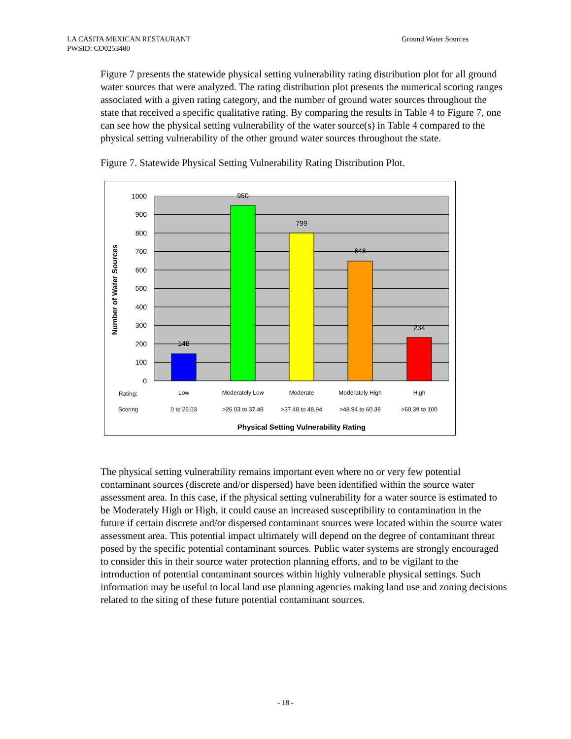LA CASITA MEXICAN RESTAURANT
PWSID: CO0253480
Ground Water Sources
Figure 7 presents the statewide physical setting vulnerability rating distribution plot for all ground water sources that were analyzed. The rating distribution plot presents the numerical scoring ranges associated with a given rating category, and the number of ground water sources throughout the state that received a specific qualitative rating. By comparing the results in Table 4 to Figure 7, one can see how the physical setting vulnerability of the water source(s) in Table 4 compared to the physical setting vulnerability of the other ground water sources throughout the state.
Figure 7. Statewide Physical Setting Vulnerability Rating Distribution Plot.
148
950
799
648
234
1000
900
800
700
600
500
400
300
200
100
0
Number of Water Sources
Rating:
Low
Moderately Low
Moderate
Moderately High
High
Scoring
0 to 26.03
>26.03 to 37.48
>37.48 to 48.94
>48.94 to 60.39
>60.39 to 100
Physical Setting Vulnerability Rating
The physical setting vulnerability remains important even where no or very few potential contaminant sources (discrete and/or dispersed) have been identified within the source water assessment area. In this case, if the physical setting vulnerability for a water source is estimated to be Moderately High or High, it could cause an increased susceptibility to contamination in the future if certain discrete and/or dispersed contaminant sources were located within the source water assessment area. This potential impact ultimately will depend on the degree of contaminant threat posed by the specific potential contaminant sources. Public water systems are strongly encouraged to consider this in their source water protection planning efforts, and to be vigilant to the introduction of potential contaminant sources within highly vulnerable physical settings. Such information may be useful to local land use planning agencies making land use and zoning decisions related to the siting of these future potential contaminant sources.
- 18 -